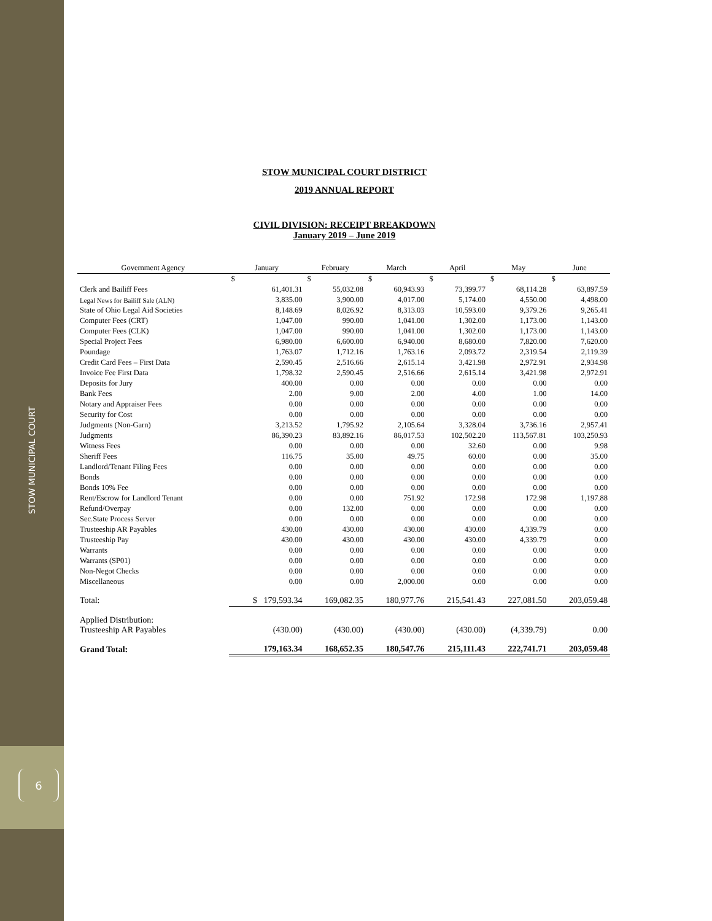STOW MUNICIPAL COURT
6
STOW MUNICIPAL COURT DISTRICT
2019 ANNUAL REPORT
CIVIL DIVISION: RECEIPT BREAKDOWN
January 2019 – June 2019
| Government Agency | January | February | March | April | May | June |
| --- | --- | --- | --- | --- | --- | --- |
| | $ | $ | $ | $ | $ | $ |
| Clerk and Bailiff Fees | 61,401.31 | 55,032.08 | 60,943.93 | 73,399.77 | 68,114.28 | 63,897.59 |
| Legal News for Bailiff Sale (ALN) | 3,835.00 | 3,900.00 | 4,017.00 | 5,174.00 | 4,550.00 | 4,498.00 |
| State of Ohio Legal Aid Societies | 8,148.69 | 8,026.92 | 8,313.03 | 10,593.00 | 9,379.26 | 9,265.41 |
| Computer Fees (CRT) | 1,047.00 | 990.00 | 1,041.00 | 1,302.00 | 1,173.00 | 1,143.00 |
| Computer Fees (CLK) | 1,047.00 | 990.00 | 1,041.00 | 1,302.00 | 1,173.00 | 1,143.00 |
| Special Project Fees | 6,980.00 | 6,600.00 | 6,940.00 | 8,680.00 | 7,820.00 | 7,620.00 |
| Poundage | 1,763.07 | 1,712.16 | 1,763.16 | 2,093.72 | 2,319.54 | 2,119.39 |
| Credit Card Fees – First Data | 2,590.45 | 2,516.66 | 2,615.14 | 3,421.98 | 2,972.91 | 2,934.98 |
| Invoice Fee First Data | 1,798.32 | 2,590.45 | 2,516.66 | 2,615.14 | 3,421.98 | 2,972.91 |
| Deposits for Jury | 400.00 | 0.00 | 0.00 | 0.00 | 0.00 | 0.00 |
| Bank Fees | 2.00 | 9.00 | 2.00 | 4.00 | 1.00 | 14.00 |
| Notary and Appraiser Fees | 0.00 | 0.00 | 0.00 | 0.00 | 0.00 | 0.00 |
| Security for Cost | 0.00 | 0.00 | 0.00 | 0.00 | 0.00 | 0.00 |
| Judgments (Non-Garn) | 3,213.52 | 1,795.92 | 2,105.64 | 3,328.04 | 3,736.16 | 2,957.41 |
| Judgments | 86,390.23 | 83,892.16 | 86,017.53 | 102,502.20 | 113,567.81 | 103,250.93 |
| Witness Fees | 0.00 | 0.00 | 0.00 | 32.60 | 0.00 | 9.98 |
| Sheriff Fees | 116.75 | 35.00 | 49.75 | 60.00 | 0.00 | 35.00 |
| Landlord/Tenant Filing Fees | 0.00 | 0.00 | 0.00 | 0.00 | 0.00 | 0.00 |
| Bonds | 0.00 | 0.00 | 0.00 | 0.00 | 0.00 | 0.00 |
| Bonds 10% Fee | 0.00 | 0.00 | 0.00 | 0.00 | 0.00 | 0.00 |
| Rent/Escrow for Landlord Tenant | 0.00 | 0.00 | 751.92 | 172.98 | 172.98 | 1,197.88 |
| Refund/Overpay | 0.00 | 132.00 | 0.00 | 0.00 | 0.00 | 0.00 |
| Sec.State Process Server | 0.00 | 0.00 | 0.00 | 0.00 | 0.00 | 0.00 |
| Trusteeship AR Payables | 430.00 | 430.00 | 430.00 | 430.00 | 4,339.79 | 0.00 |
| Trusteeship Pay | 430.00 | 430.00 | 430.00 | 430.00 | 4,339.79 | 0.00 |
| Warrants | 0.00 | 0.00 | 0.00 | 0.00 | 0.00 | 0.00 |
| Warrants (SP01) | 0.00 | 0.00 | 0.00 | 0.00 | 0.00 | 0.00 |
| Non-Negot Checks | 0.00 | 0.00 | 0.00 | 0.00 | 0.00 | 0.00 |
| Miscellaneous | 0.00 | 0.00 | 2,000.00 | 0.00 | 0.00 | 0.00 |
| Total: | $ 179,593.34 | 169,082.35 | 180,977.76 | 215,541.43 | 227,081.50 | 203,059.48 |
| Applied Distribution: Trusteeship AR Payables | (430.00) | (430.00) | (430.00) | (430.00) | (4,339.79) | 0.00 |
| Grand Total: | 179,163.34 | 168,652.35 | 180,547.76 | 215,111.43 | 222,741.71 | 203,059.48 |